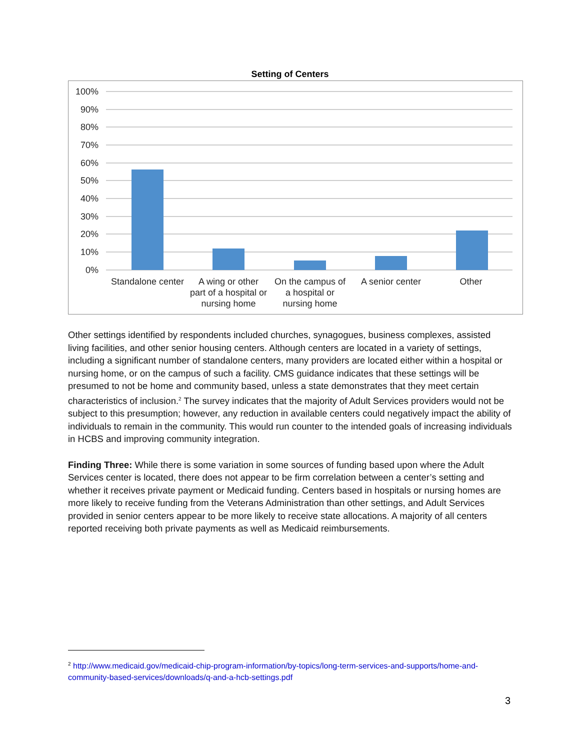Setting of Centers
100%
90%
80%
70%
60%
50%
40%
30%
20%
10%
0%
Standalone center
A wing or other
part of a hospital or
nursing home
On the campus of
a hospital or
nursing home
A senior center
Other
Other settings identified by respondents included churches, synagogues, business complexes, assisted living facilities, and other senior housing centers. Although centers are located in a variety of settings, including a significant number of standalone centers, many providers are located either within a hospital or nursing home, or on the campus of such a facility. CMS guidance indicates that these settings will be presumed to not be home and community based, unless a state demonstrates that they meet certain characteristics of inclusion.<sup>2</sup> The survey indicates that the majority of Adult Services providers would not be subject to this presumption; however, any reduction in available centers could negatively impact the ability of individuals to remain in the community. This would run counter to the intended goals of increasing individuals in HCBS and improving community integration.
Finding Three: While there is some variation in some sources of funding based upon where the Adult Services center is located, there does not appear to be firm correlation between a center’s setting and whether it receives private payment or Medicaid funding. Centers based in hospitals or nursing homes are more likely to receive funding from the Veterans Administration than other settings, and Adult Services provided in senior centers appear to be more likely to receive state allocations. A majority of all centers reported receiving both private payments as well as Medicaid reimbursements.
<sup>2</sup> http://www.medicaid.gov/medicaid-chip-program-information/by-topics/long-term-services-and-supports/home-and-community-based-services/downloads/q-and-a-hcb-settings.pdf
3